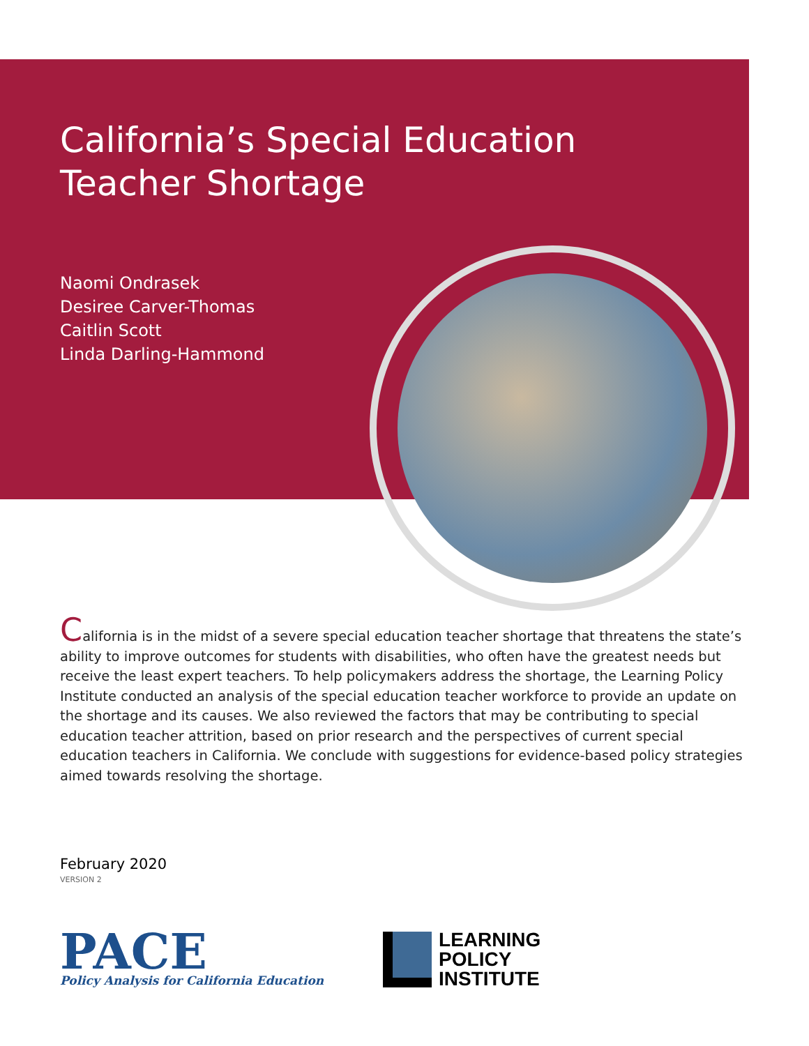California’s Special Education Teacher Shortage
Naomi Ondrasek
Desiree Carver-Thomas
Caitlin Scott
Linda Darling-Hammond
California is in the midst of a severe special education teacher shortage that threatens the state’s ability to improve outcomes for students with disabilities, who often have the greatest needs but receive the least expert teachers. To help policymakers address the shortage, the Learning Policy Institute conducted an analysis of the special education teacher workforce to provide an update on the shortage and its causes. We also reviewed the factors that may be contributing to special education teacher attrition, based on prior research and the perspectives of current special education teachers in California. We conclude with suggestions for evidence-based policy strategies aimed towards resolving the shortage.
February 2020
VERSION 2
PACE
Policy Analysis for California Education
LEARNING
POLICY
INSTITUTE